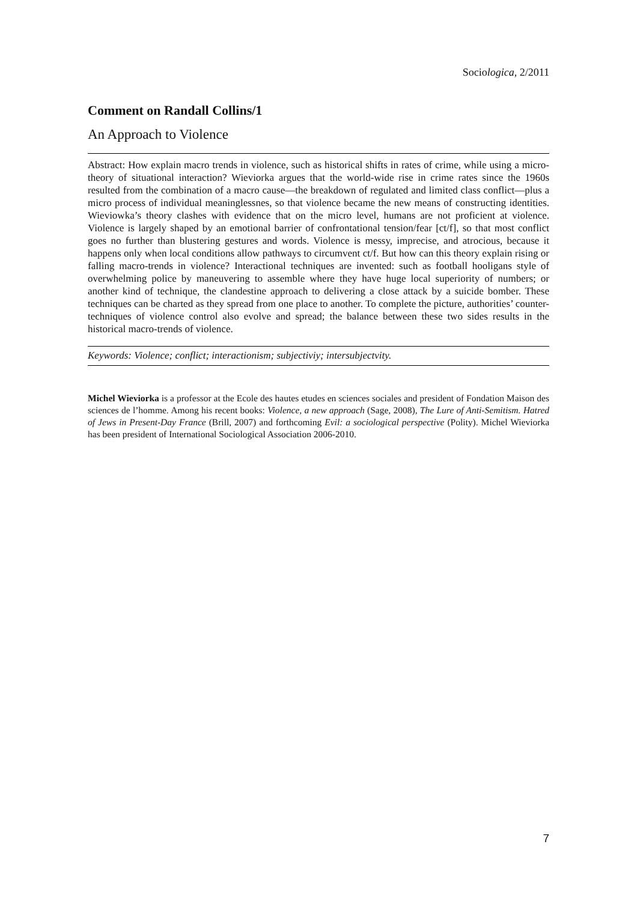Sociologica, 2/2011
Comment on Randall Collins/1
An Approach to Violence
Abstract: How explain macro trends in violence, such as historical shifts in rates of crime, while using a micro-theory of situational interaction? Wieviorka argues that the world-wide rise in crime rates since the 1960s resulted from the combination of a macro cause—the breakdown of regulated and limited class conflict—plus a micro process of individual meaninglessnes, so that violence became the new means of constructing identities. Wieviowka’s theory clashes with evidence that on the micro level, humans are not proficient at violence. Violence is largely shaped by an emotional barrier of confrontational tension/fear [ct/f], so that most conflict goes no further than blustering gestures and words. Violence is messy, imprecise, and atrocious, because it happens only when local conditions allow pathways to circumvent ct/f. But how can this theory explain rising or falling macro-trends in violence? Interactional techniques are invented: such as football hooligans style of overwhelming police by maneuvering to assemble where they have huge local superiority of numbers; or another kind of technique, the clandestine approach to delivering a close attack by a suicide bomber. These techniques can be charted as they spread from one place to another. To complete the picture, authorities’ counter-techniques of violence control also evolve and spread; the balance between these two sides results in the historical macro-trends of violence.
Keywords: Violence; conflict; interactionism; subjectiviy; intersubjectvity.
Michel Wieviorka is a professor at the Ecole des hautes etudes en sciences sociales and president of Fondation Maison des sciences de l’homme. Among his recent books: Violence, a new approach (Sage, 2008), The Lure of Anti-Semitism. Hatred of Jews in Present-Day France (Brill, 2007) and forthcoming Evil: a sociological perspective (Polity). Michel Wieviorka has been president of International Sociological Association 2006-2010.
7